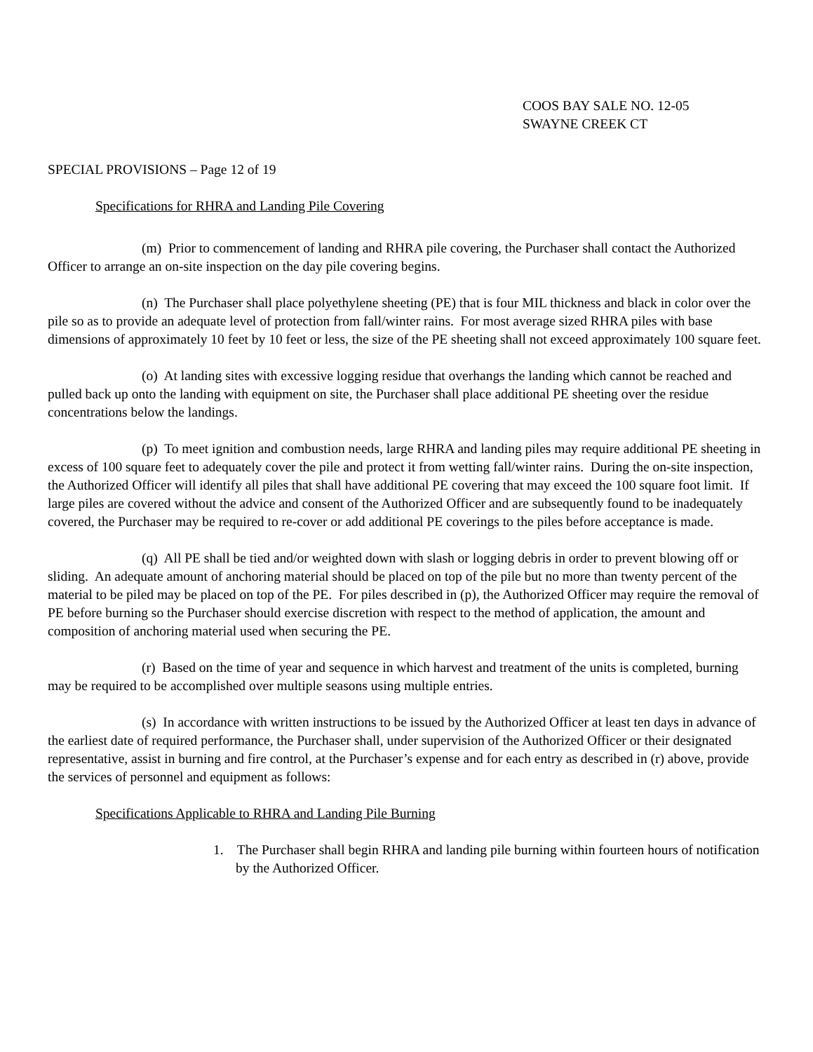COOS BAY SALE NO. 12-05
SWAYNE CREEK CT
SPECIAL PROVISIONS – Page 12 of 19
Specifications for RHRA and Landing Pile Covering
(m) Prior to commencement of landing and RHRA pile covering, the Purchaser shall contact the Authorized Officer to arrange an on-site inspection on the day pile covering begins.
(n) The Purchaser shall place polyethylene sheeting (PE) that is four MIL thickness and black in color over the pile so as to provide an adequate level of protection from fall/winter rains. For most average sized RHRA piles with base dimensions of approximately 10 feet by 10 feet or less, the size of the PE sheeting shall not exceed approximately 100 square feet.
(o) At landing sites with excessive logging residue that overhangs the landing which cannot be reached and pulled back up onto the landing with equipment on site, the Purchaser shall place additional PE sheeting over the residue concentrations below the landings.
(p) To meet ignition and combustion needs, large RHRA and landing piles may require additional PE sheeting in excess of 100 square feet to adequately cover the pile and protect it from wetting fall/winter rains. During the on-site inspection, the Authorized Officer will identify all piles that shall have additional PE covering that may exceed the 100 square foot limit. If large piles are covered without the advice and consent of the Authorized Officer and are subsequently found to be inadequately covered, the Purchaser may be required to re-cover or add additional PE coverings to the piles before acceptance is made.
(q) All PE shall be tied and/or weighted down with slash or logging debris in order to prevent blowing off or sliding. An adequate amount of anchoring material should be placed on top of the pile but no more than twenty percent of the material to be piled may be placed on top of the PE. For piles described in (p), the Authorized Officer may require the removal of PE before burning so the Purchaser should exercise discretion with respect to the method of application, the amount and composition of anchoring material used when securing the PE.
(r) Based on the time of year and sequence in which harvest and treatment of the units is completed, burning may be required to be accomplished over multiple seasons using multiple entries.
(s) In accordance with written instructions to be issued by the Authorized Officer at least ten days in advance of the earliest date of required performance, the Purchaser shall, under supervision of the Authorized Officer or their designated representative, assist in burning and fire control, at the Purchaser’s expense and for each entry as described in (r) above, provide the services of personnel and equipment as follows:
Specifications Applicable to RHRA and Landing Pile Burning
1. The Purchaser shall begin RHRA and landing pile burning within fourteen hours of notification by the Authorized Officer.